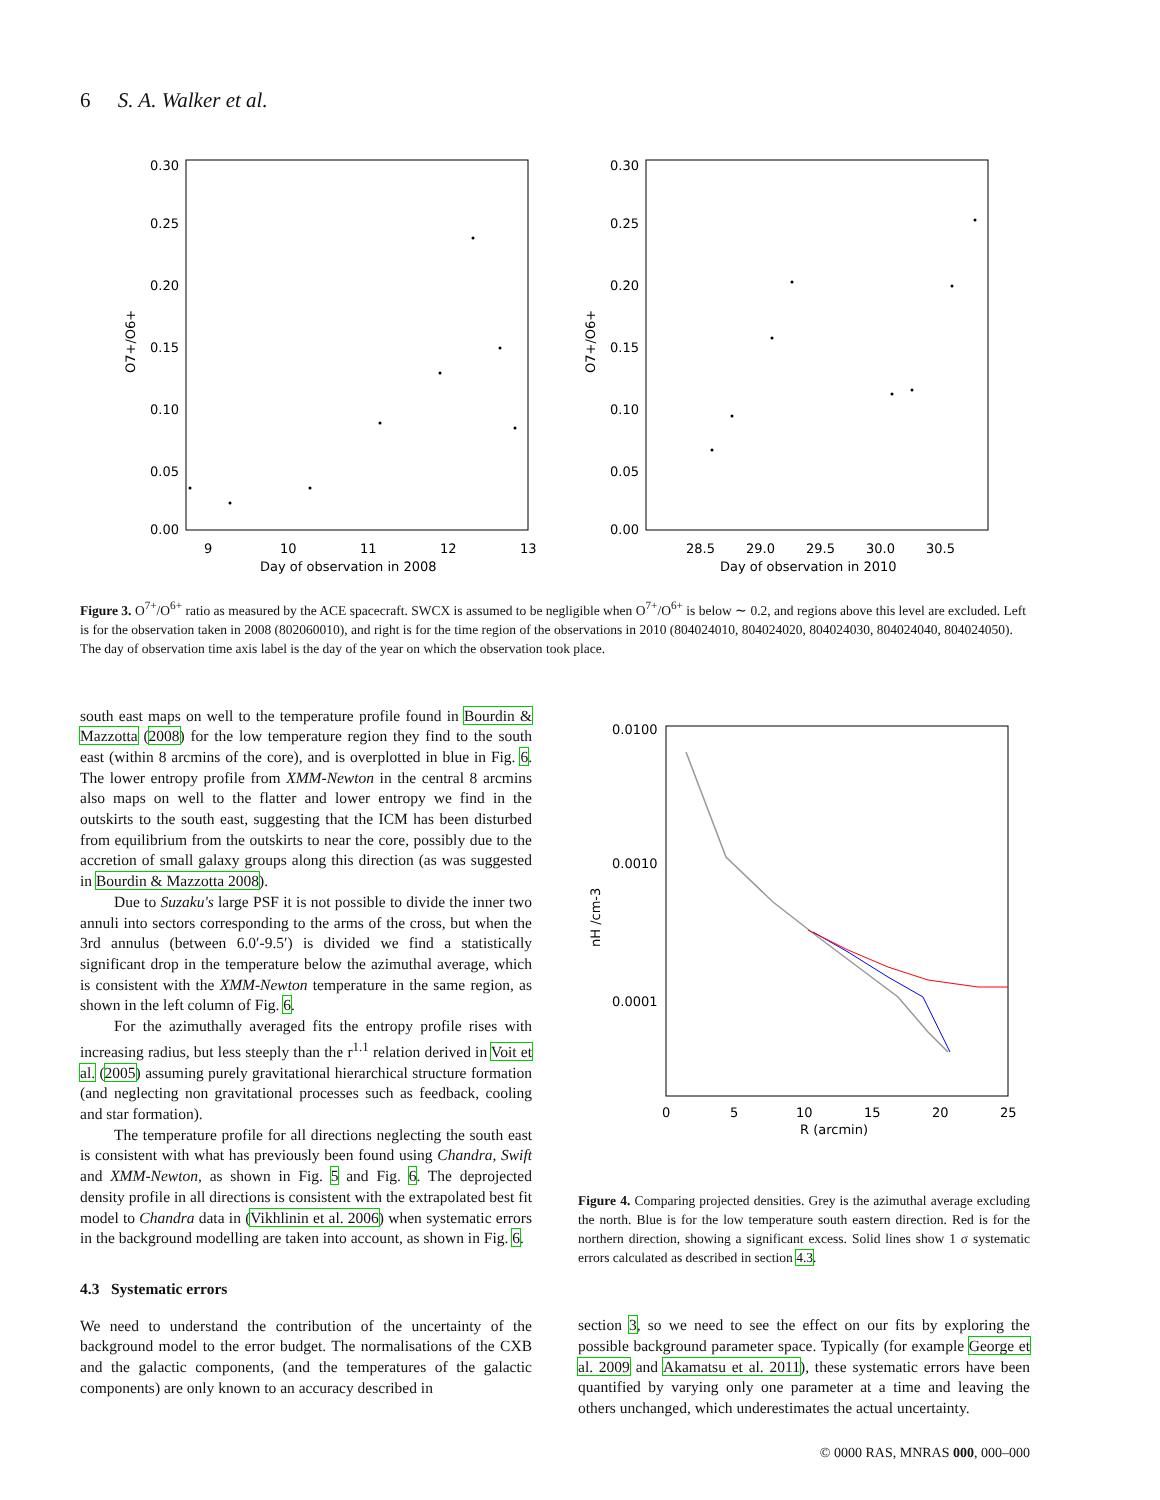6 S. A. Walker et al.
0.30
0.25
0.20
0.15
0.10
0.05
0.00
9
10
11
12
13
Day of observation in 2008
O7+/O6+
0.30
0.25
0.20
0.15
0.10
0.05
0.00
28.5
29.0
29.5
30.0
30.5
Day of observation in 2010
O7+/O6+
Figure 3. O<sup>7+</sup>/O<sup>6+</sup> ratio as measured by the ACE spacecraft. SWCX is assumed to be negligible when O<sup>7+</sup>/O<sup>6+</sup> is below ∼ 0.2, and regions above this level are excluded. Left is for the observation taken in 2008 (802060010), and right is for the time region of the observations in 2010 (804024010, 804024020, 804024030, 804024040, 804024050). The day of observation time axis label is the day of the year on which the observation took place.
south east maps on well to the temperature profile found in Bourdin & Mazzotta (2008) for the low temperature region they find to the south east (within 8 arcmins of the core), and is overplotted in blue in Fig. 6. The lower entropy profile from XMM-Newton in the central 8 arcmins also maps on well to the flatter and lower entropy we find in the outskirts to the south east, suggesting that the ICM has been disturbed from equilibrium from the outskirts to near the core, possibly due to the accretion of small galaxy groups along this direction (as was suggested in Bourdin & Mazzotta 2008).
Due to Suzaku's large PSF it is not possible to divide the inner two annuli into sectors corresponding to the arms of the cross, but when the 3rd annulus (between 6.0′-9.5′) is divided we find a statistically significant drop in the temperature below the azimuthal average, which is consistent with the XMM-Newton temperature in the same region, as shown in the left column of Fig. 6.
For the azimuthally averaged fits the entropy profile rises with increasing radius, but less steeply than the r<sup>1.1</sup> relation derived in Voit et al. (2005) assuming purely gravitational hierarchical structure formation (and neglecting non gravitational processes such as feedback, cooling and star formation).
The temperature profile for all directions neglecting the south east is consistent with what has previously been found using Chandra, Swift and XMM-Newton, as shown in Fig. 5 and Fig. 6. The deprojected density profile in all directions is consistent with the extrapolated best fit model to Chandra data in (Vikhlinin et al. 2006) when systematic errors in the background modelling are taken into account, as shown in Fig. 6.
4.3 Systematic errors
We need to understand the contribution of the uncertainty of the background model to the error budget. The normalisations of the CXB and the galactic components, (and the temperatures of the galactic components) are only known to an accuracy described in
0.0100
0.0010
0.0001
0
5
10
15
20
25
R (arcmin)
nH /cm-3
Figure 4. Comparing projected densities. Grey is the azimuthal average excluding the north. Blue is for the low temperature south eastern direction. Red is for the northern direction, showing a significant excess. Solid lines show 1 σ systematic errors calculated as described in section 4.3.
section 3, so we need to see the effect on our fits by exploring the possible background parameter space. Typically (for example George et al. 2009 and Akamatsu et al. 2011), these systematic errors have been quantified by varying only one parameter at a time and leaving the others unchanged, which underestimates the actual uncertainty.
© 0000 RAS, MNRAS 000, 000–000